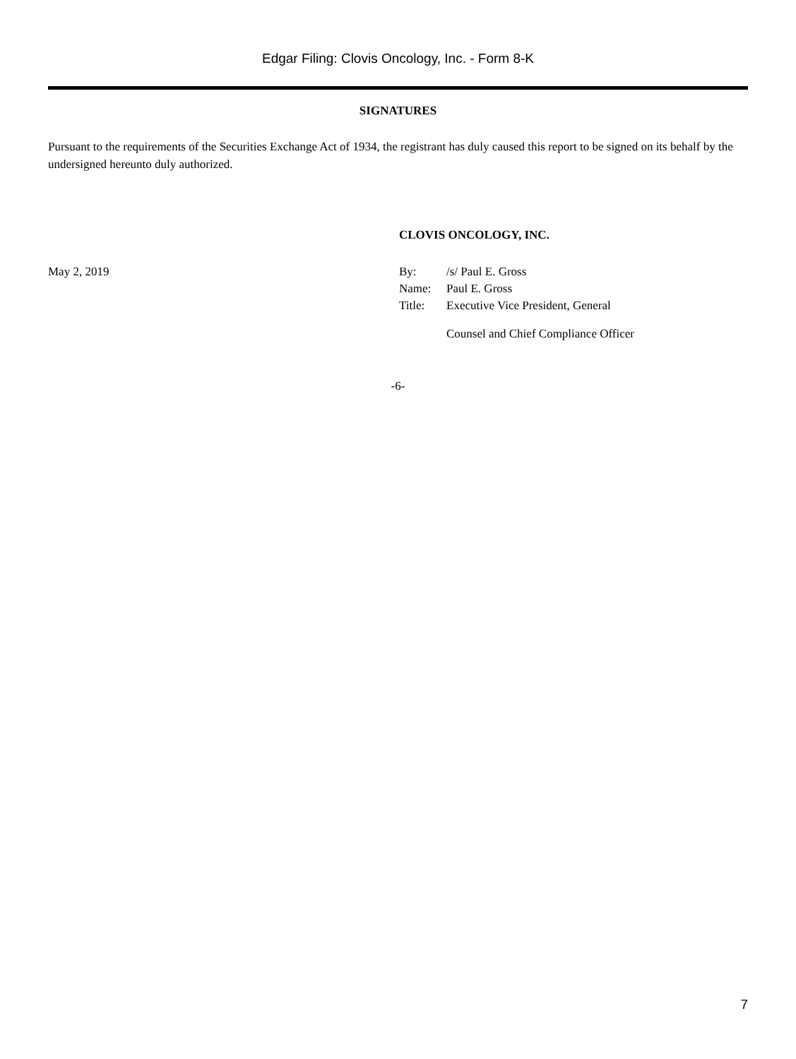Edgar Filing: Clovis Oncology, Inc. - Form 8-K
SIGNATURES
Pursuant to the requirements of the Securities Exchange Act of 1934, the registrant has duly caused this report to be signed on its behalf by the undersigned hereunto duly authorized.
CLOVIS ONCOLOGY, INC.
May 2, 2019
| By: | /s/ Paul E. Gross |
| Name: | Paul E. Gross |
| Title: | Executive Vice President, General Counsel and Chief Compliance Officer |
-6-
7